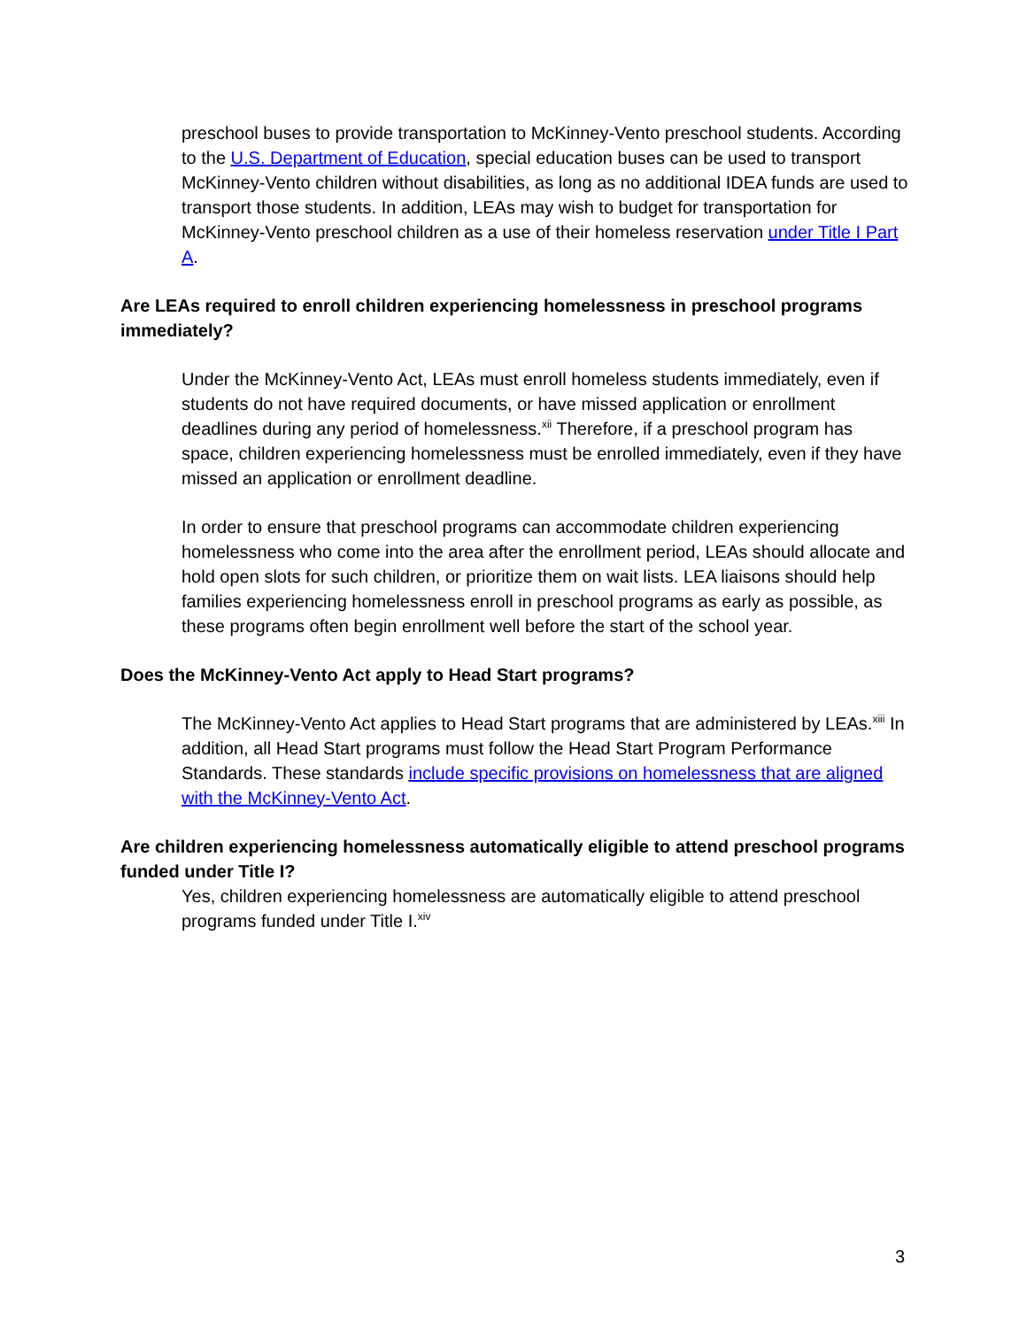preschool buses to provide transportation to McKinney-Vento preschool students. According to the U.S. Department of Education, special education buses can be used to transport McKinney-Vento children without disabilities, as long as no additional IDEA funds are used to transport those students. In addition, LEAs may wish to budget for transportation for McKinney-Vento preschool children as a use of their homeless reservation under Title I Part A.
Are LEAs required to enroll children experiencing homelessness in preschool programs immediately?
Under the McKinney-Vento Act, LEAs must enroll homeless students immediately, even if students do not have required documents, or have missed application or enrollment deadlines during any period of homelessness.<sup>xii</sup> Therefore, if a preschool program has space, children experiencing homelessness must be enrolled immediately, even if they have missed an application or enrollment deadline.
In order to ensure that preschool programs can accommodate children experiencing homelessness who come into the area after the enrollment period, LEAs should allocate and hold open slots for such children, or prioritize them on wait lists. LEA liaisons should help families experiencing homelessness enroll in preschool programs as early as possible, as these programs often begin enrollment well before the start of the school year.
Does the McKinney-Vento Act apply to Head Start programs?
The McKinney-Vento Act applies to Head Start programs that are administered by LEAs.<sup>xiii</sup> In addition, all Head Start programs must follow the Head Start Program Performance Standards. These standards include specific provisions on homelessness that are aligned with the McKinney-Vento Act.
Are children experiencing homelessness automatically eligible to attend preschool programs funded under Title I?
Yes, children experiencing homelessness are automatically eligible to attend preschool programs funded under Title I.<sup>xiv</sup>
3